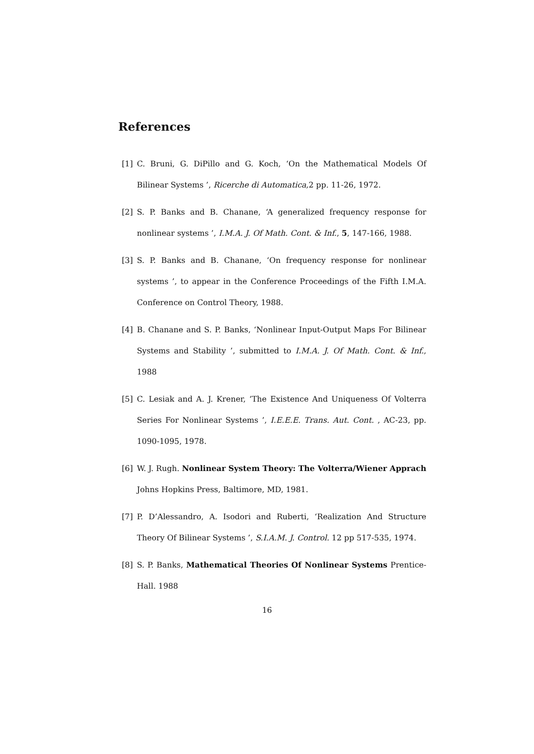References
[1] C. Bruni, G. DiPillo and G. Koch, ‘On the Mathematical Models Of Bilinear Systems ’, Ricerche di Automatica, 2 pp. 11-26, 1972.
[2] S. P. Banks and B. Chanane, ‘A generalized frequency response for nonlinear systems ’, I.M.A. J. Of Math. Cont. & Inf., 5, 147-166, 1988.
[3] S. P. Banks and B. Chanane, ‘On frequency response for nonlinear systems ’, to appear in the Conference Proceedings of the Fifth I.M.A. Conference on Control Theory, 1988.
[4] B. Chanane and S. P. Banks, ‘Nonlinear Input-Output Maps For Bilinear Systems and Stability ’, submitted to I.M.A. J. Of Math. Cont. & Inf., 1988
[5] C. Lesiak and A. J. Krener, ‘The Existence And Uniqueness Of Volterra Series For Nonlinear Systems ’, I.E.E.E. Trans. Aut. Cont. , AC-23, pp. 1090-1095, 1978.
[6] W. J. Rugh. Nonlinear System Theory: The Volterra/Wiener Apprach Johns Hopkins Press, Baltimore, MD, 1981.
[7] P. D’Alessandro, A. Isodori and Ruberti, ‘Realization And Structure Theory Of Bilinear Systems ’, S.I.A.M. J. Control. 12 pp 517-535, 1974.
[8] S. P. Banks, Mathematical Theories Of Nonlinear Systems Prentice-Hall. 1988
16